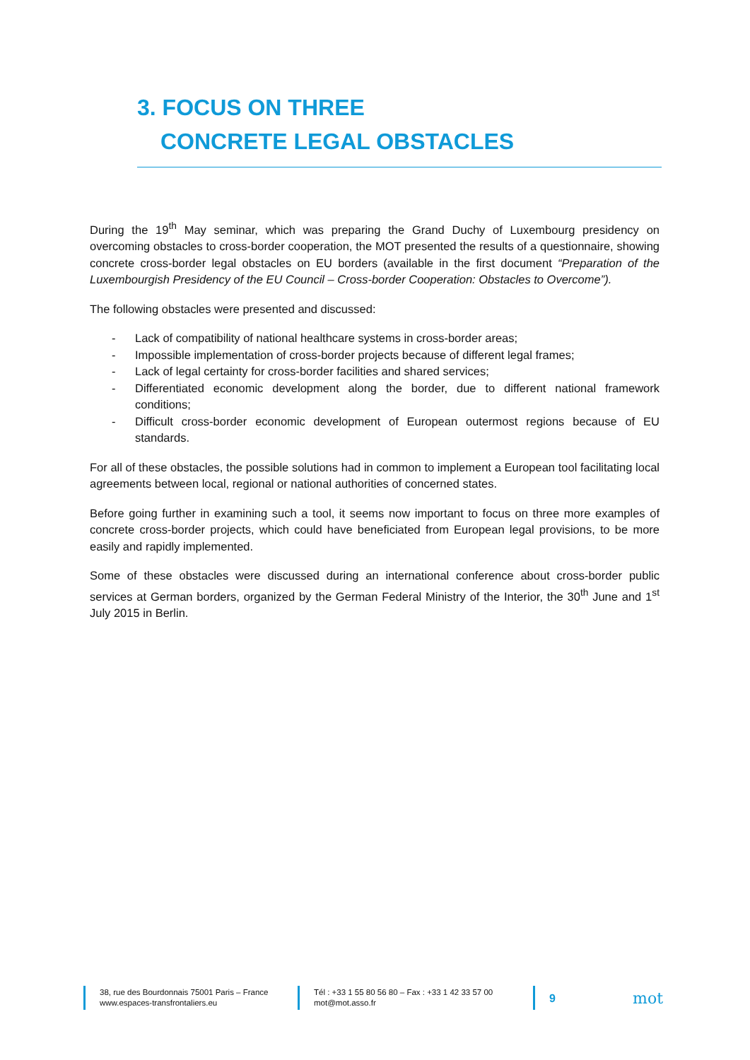3. FOCUS ON THREE
CONCRETE LEGAL OBSTACLES
During the 19<sup>th</sup> May seminar, which was preparing the Grand Duchy of Luxembourg presidency on overcoming obstacles to cross-border cooperation, the MOT presented the results of a questionnaire, showing concrete cross-border legal obstacles on EU borders (available in the first document “Preparation of the Luxembourgish Presidency of the EU Council – Cross-border Cooperation: Obstacles to Overcome”).
The following obstacles were presented and discussed:
- Lack of compatibility of national healthcare systems in cross-border areas;
- Impossible implementation of cross-border projects because of different legal frames;
- Lack of legal certainty for cross-border facilities and shared services;
- Differentiated economic development along the border, due to different national framework conditions;
- Difficult cross-border economic development of European outermost regions because of EU standards.
For all of these obstacles, the possible solutions had in common to implement a European tool facilitating local agreements between local, regional or national authorities of concerned states.
Before going further in examining such a tool, it seems now important to focus on three more examples of concrete cross-border projects, which could have beneficiated from European legal provisions, to be more easily and rapidly implemented.
Some of these obstacles were discussed during an international conference about cross-border public services at German borders, organized by the German Federal Ministry of the Interior, the 30<sup>th</sup> June and 1<sup>st</sup> July 2015 in Berlin.
38, rue des Bourdonnais 75001 Paris – France
www.espaces-transfrontaliers.eu
Tél : +33 1 55 80 56 80 – Fax : +33 1 42 33 57 00
mot@mot.asso.fr
9
mot